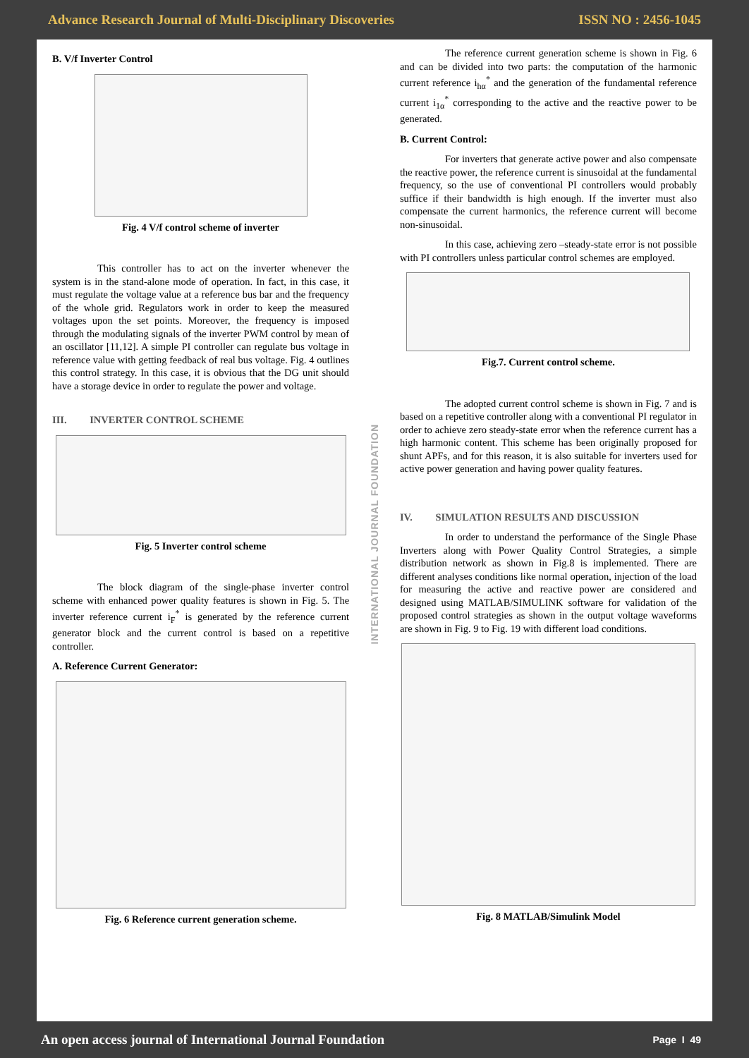Advance Research Journal of Multi-Disciplinary Discoveries ISSN NO : 2456-1045
B. V/f Inverter Control
Fig. 4 V/f control scheme of inverter
This controller has to act on the inverter whenever the system is in the stand-alone mode of operation. In fact, in this case, it must regulate the voltage value at a reference bus bar and the frequency of the whole grid. Regulators work in order to keep the measured voltages upon the set points. Moreover, the frequency is imposed through the modulating signals of the inverter PWM control by mean of an oscillator [11,12]. A simple PI controller can regulate bus voltage in reference value with getting feedback of real bus voltage. Fig. 4 outlines this control strategy. In this case, it is obvious that the DG unit should have a storage device in order to regulate the power and voltage.
III. INVERTER CONTROL SCHEME
Fig. 5 Inverter control scheme
The block diagram of the single-phase inverter control scheme with enhanced power quality features is shown in Fig. 5. The inverter reference current i<sub>F</sub><sup>*</sup> is generated by the reference current generator block and the current control is based on a repetitive controller.
A. Reference Current Generator:
Fig. 6 Reference current generation scheme.
INTERNATIONAL JOURNAL FOUNDATION
The reference current generation scheme is shown in Fig. 6 and can be divided into two parts: the computation of the harmonic current reference i<sub>hα</sub><sup>*</sup> and the generation of the fundamental reference current i<sub>1α</sub><sup>*</sup> corresponding to the active and the reactive power to be generated.
B. Current Control:
For inverters that generate active power and also compensate the reactive power, the reference current is sinusoidal at the fundamental frequency, so the use of conventional PI controllers would probably suffice if their bandwidth is high enough. If the inverter must also compensate the current harmonics, the reference current will become non-sinusoidal.
In this case, achieving zero –steady-state error is not possible with PI controllers unless particular control schemes are employed.
Fig.7. Current control scheme.
The adopted current control scheme is shown in Fig. 7 and is based on a repetitive controller along with a conventional PI regulator in order to achieve zero steady-state error when the reference current has a high harmonic content. This scheme has been originally proposed for shunt APFs, and for this reason, it is also suitable for inverters used for active power generation and having power quality features.
IV. SIMULATION RESULTS AND DISCUSSION
In order to understand the performance of the Single Phase Inverters along with Power Quality Control Strategies, a simple distribution network as shown in Fig.8 is implemented. There are different analyses conditions like normal operation, injection of the load for measuring the active and reactive power are considered and designed using MATLAB/SIMULINK software for validation of the proposed control strategies as shown in the output voltage waveforms are shown in Fig. 9 to Fig. 19 with different load conditions.
Fig. 8 MATLAB/Simulink Model
An open access journal of International Journal Foundation Page I 49